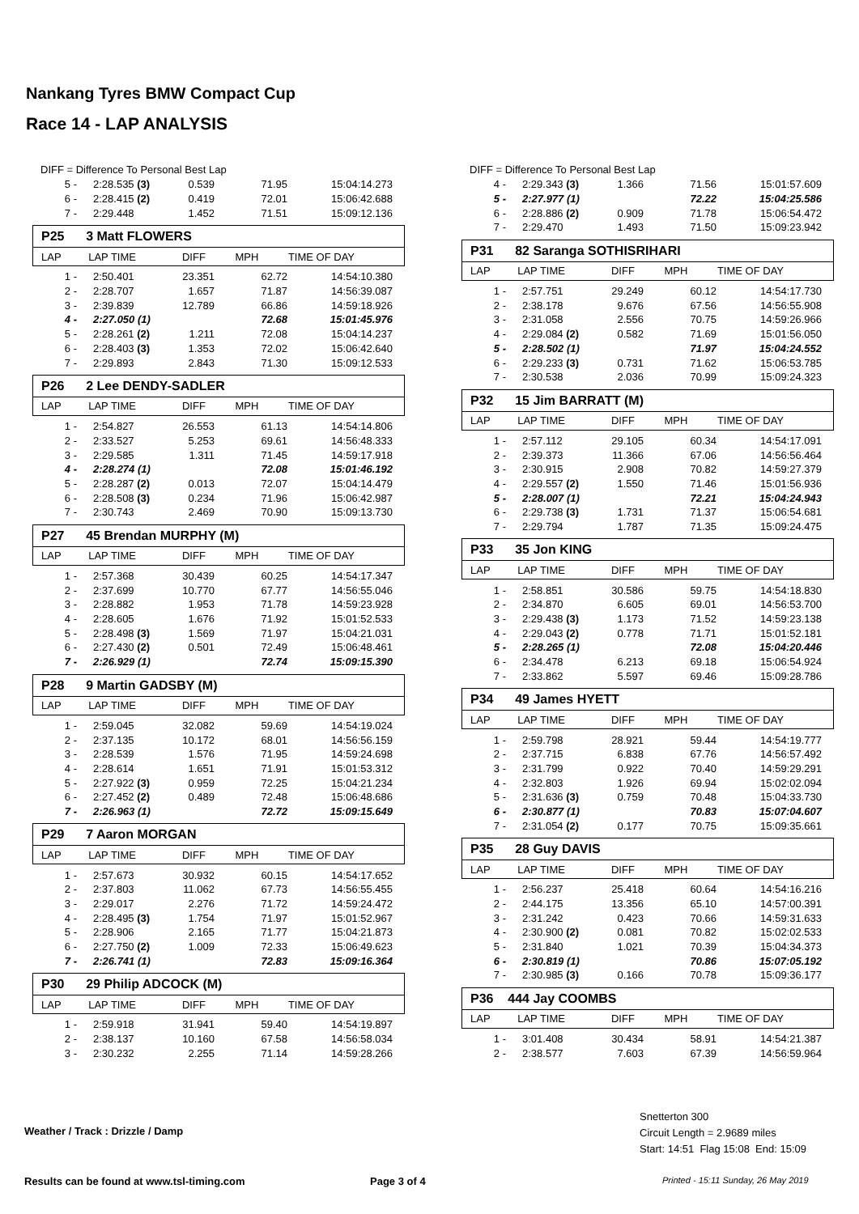Nankang Tyres BMW Compact Cup
Race 14 - LAP ANALYSIS
DIFF = Difference To Personal Best Lap
| 5 - | 2:28.535 (3) | 0.539 | 71.95 | 15:04:14.273 |
| 6 - | 2:28.415 (2) | 0.419 | 72.01 | 15:06:42.688 |
| 7 - | 2:29.448 | 1.452 | 71.51 | 15:09:12.136 |
P25 3 Matt FLOWERS
| LAP | LAP TIME | DIFF | MPH | TIME OF DAY |
| 1 - | 2:50.401 | 23.351 | 62.72 | 14:54:10.380 |
| 2 - | 2:28.707 | 1.657 | 71.87 | 14:56:39.087 |
| 3 - | 2:39.839 | 12.789 | 66.86 | 14:59:18.926 |
| 4 - | 2:27.050 (1) | | 72.68 | 15:01:45.976 |
| 5 - | 2:28.261 (2) | 1.211 | 72.08 | 15:04:14.237 |
| 6 - | 2:28.403 (3) | 1.353 | 72.02 | 15:06:42.640 |
| 7 - | 2:29.893 | 2.843 | 71.30 | 15:09:12.533 |
P26 2 Lee DENDY-SADLER
| LAP | LAP TIME | DIFF | MPH | TIME OF DAY |
| 1 - | 2:54.827 | 26.553 | 61.13 | 14:54:14.806 |
| 2 - | 2:33.527 | 5.253 | 69.61 | 14:56:48.333 |
| 3 - | 2:29.585 | 1.311 | 71.45 | 14:59:17.918 |
| 4 - | 2:28.274 (1) | | 72.08 | 15:01:46.192 |
| 5 - | 2:28.287 (2) | 0.013 | 72.07 | 15:04:14.479 |
| 6 - | 2:28.508 (3) | 0.234 | 71.96 | 15:06:42.987 |
| 7 - | 2:30.743 | 2.469 | 70.90 | 15:09:13.730 |
P27 45 Brendan MURPHY (M)
| LAP | LAP TIME | DIFF | MPH | TIME OF DAY |
| 1 - | 2:57.368 | 30.439 | 60.25 | 14:54:17.347 |
| 2 - | 2:37.699 | 10.770 | 67.77 | 14:56:55.046 |
| 3 - | 2:28.882 | 1.953 | 71.78 | 14:59:23.928 |
| 4 - | 2:28.605 | 1.676 | 71.92 | 15:01:52.533 |
| 5 - | 2:28.498 (3) | 1.569 | 71.97 | 15:04:21.031 |
| 6 - | 2:27.430 (2) | 0.501 | 72.49 | 15:06:48.461 |
| 7 - | 2:26.929 (1) | | 72.74 | 15:09:15.390 |
P28 9 Martin GADSBY (M)
| LAP | LAP TIME | DIFF | MPH | TIME OF DAY |
| 1 - | 2:59.045 | 32.082 | 59.69 | 14:54:19.024 |
| 2 - | 2:37.135 | 10.172 | 68.01 | 14:56:56.159 |
| 3 - | 2:28.539 | 1.576 | 71.95 | 14:59:24.698 |
| 4 - | 2:28.614 | 1.651 | 71.91 | 15:01:53.312 |
| 5 - | 2:27.922 (3) | 0.959 | 72.25 | 15:04:21.234 |
| 6 - | 2:27.452 (2) | 0.489 | 72.48 | 15:06:48.686 |
| 7 - | 2:26.963 (1) | | 72.72 | 15:09:15.649 |
P29 7 Aaron MORGAN
| LAP | LAP TIME | DIFF | MPH | TIME OF DAY |
| 1 - | 2:57.673 | 30.932 | 60.15 | 14:54:17.652 |
| 2 - | 2:37.803 | 11.062 | 67.73 | 14:56:55.455 |
| 3 - | 2:29.017 | 2.276 | 71.72 | 14:59:24.472 |
| 4 - | 2:28.495 (3) | 1.754 | 71.97 | 15:01:52.967 |
| 5 - | 2:28.906 | 2.165 | 71.77 | 15:04:21.873 |
| 6 - | 2:27.750 (2) | 1.009 | 72.33 | 15:06:49.623 |
| 7 - | 2:26.741 (1) | | 72.83 | 15:09:16.364 |
P30 29 Philip ADCOCK (M)
| LAP | LAP TIME | DIFF | MPH | TIME OF DAY |
| 1 - | 2:59.918 | 31.941 | 59.40 | 14:54:19.897 |
| 2 - | 2:38.137 | 10.160 | 67.58 | 14:56:58.034 |
| 3 - | 2:30.232 | 2.255 | 71.14 | 14:59:28.266 |
DIFF = Difference To Personal Best Lap
| 4 - | 2:29.343 (3) | 1.366 | 71.56 | 15:01:57.609 |
| 5 - | 2:27.977 (1) | | 72.22 | 15:04:25.586 |
| 6 - | 2:28.886 (2) | 0.909 | 71.78 | 15:06:54.472 |
| 7 - | 2:29.470 | 1.493 | 71.50 | 15:09:23.942 |
P31 82 Saranga SOTHISRIHARI
| LAP | LAP TIME | DIFF | MPH | TIME OF DAY |
| 1 - | 2:57.751 | 29.249 | 60.12 | 14:54:17.730 |
| 2 - | 2:38.178 | 9.676 | 67.56 | 14:56:55.908 |
| 3 - | 2:31.058 | 2.556 | 70.75 | 14:59:26.966 |
| 4 - | 2:29.084 (2) | 0.582 | 71.69 | 15:01:56.050 |
| 5 - | 2:28.502 (1) | | 71.97 | 15:04:24.552 |
| 6 - | 2:29.233 (3) | 0.731 | 71.62 | 15:06:53.785 |
| 7 - | 2:30.538 | 2.036 | 70.99 | 15:09:24.323 |
P32 15 Jim BARRATT (M)
| LAP | LAP TIME | DIFF | MPH | TIME OF DAY |
| 1 - | 2:57.112 | 29.105 | 60.34 | 14:54:17.091 |
| 2 - | 2:39.373 | 11.366 | 67.06 | 14:56:56.464 |
| 3 - | 2:30.915 | 2.908 | 70.82 | 14:59:27.379 |
| 4 - | 2:29.557 (2) | 1.550 | 71.46 | 15:01:56.936 |
| 5 - | 2:28.007 (1) | | 72.21 | 15:04:24.943 |
| 6 - | 2:29.738 (3) | 1.731 | 71.37 | 15:06:54.681 |
| 7 - | 2:29.794 | 1.787 | 71.35 | 15:09:24.475 |
P33 35 Jon KING
| LAP | LAP TIME | DIFF | MPH | TIME OF DAY |
| 1 - | 2:58.851 | 30.586 | 59.75 | 14:54:18.830 |
| 2 - | 2:34.870 | 6.605 | 69.01 | 14:56:53.700 |
| 3 - | 2:29.438 (3) | 1.173 | 71.52 | 14:59:23.138 |
| 4 - | 2:29.043 (2) | 0.778 | 71.71 | 15:01:52.181 |
| 5 - | 2:28.265 (1) | | 72.08 | 15:04:20.446 |
| 6 - | 2:34.478 | 6.213 | 69.18 | 15:06:54.924 |
| 7 - | 2:33.862 | 5.597 | 69.46 | 15:09:28.786 |
P34 49 James HYETT
| LAP | LAP TIME | DIFF | MPH | TIME OF DAY |
| 1 - | 2:59.798 | 28.921 | 59.44 | 14:54:19.777 |
| 2 - | 2:37.715 | 6.838 | 67.76 | 14:56:57.492 |
| 3 - | 2:31.799 | 0.922 | 70.40 | 14:59:29.291 |
| 4 - | 2:32.803 | 1.926 | 69.94 | 15:02:02.094 |
| 5 - | 2:31.636 (3) | 0.759 | 70.48 | 15:04:33.730 |
| 6 - | 2:30.877 (1) | | 70.83 | 15:07:04.607 |
| 7 - | 2:31.054 (2) | 0.177 | 70.75 | 15:09:35.661 |
P35 28 Guy DAVIS
| LAP | LAP TIME | DIFF | MPH | TIME OF DAY |
| 1 - | 2:56.237 | 25.418 | 60.64 | 14:54:16.216 |
| 2 - | 2:44.175 | 13.356 | 65.10 | 14:57:00.391 |
| 3 - | 2:31.242 | 0.423 | 70.66 | 14:59:31.633 |
| 4 - | 2:30.900 (2) | 0.081 | 70.82 | 15:02:02.533 |
| 5 - | 2:31.840 | 1.021 | 70.39 | 15:04:34.373 |
| 6 - | 2:30.819 (1) | | 70.86 | 15:07:05.192 |
| 7 - | 2:30.985 (3) | 0.166 | 70.78 | 15:09:36.177 |
P36 444 Jay COOMBS
| LAP | LAP TIME | DIFF | MPH | TIME OF DAY |
| 1 - | 3:01.408 | 30.434 | 58.91 | 14:54:21.387 |
| 2 - | 2:38.577 | 7.603 | 67.39 | 14:56:59.964 |
Weather / Track : Drizzle / Damp
Snetterton 300
Circuit Length = 2.9689 miles
Start: 14:51 Flag 15:08 End: 15:09
Results can be found at www.tsl-timing.com
Page 3 of 4
Printed - 15:11 Sunday, 26 May 2019